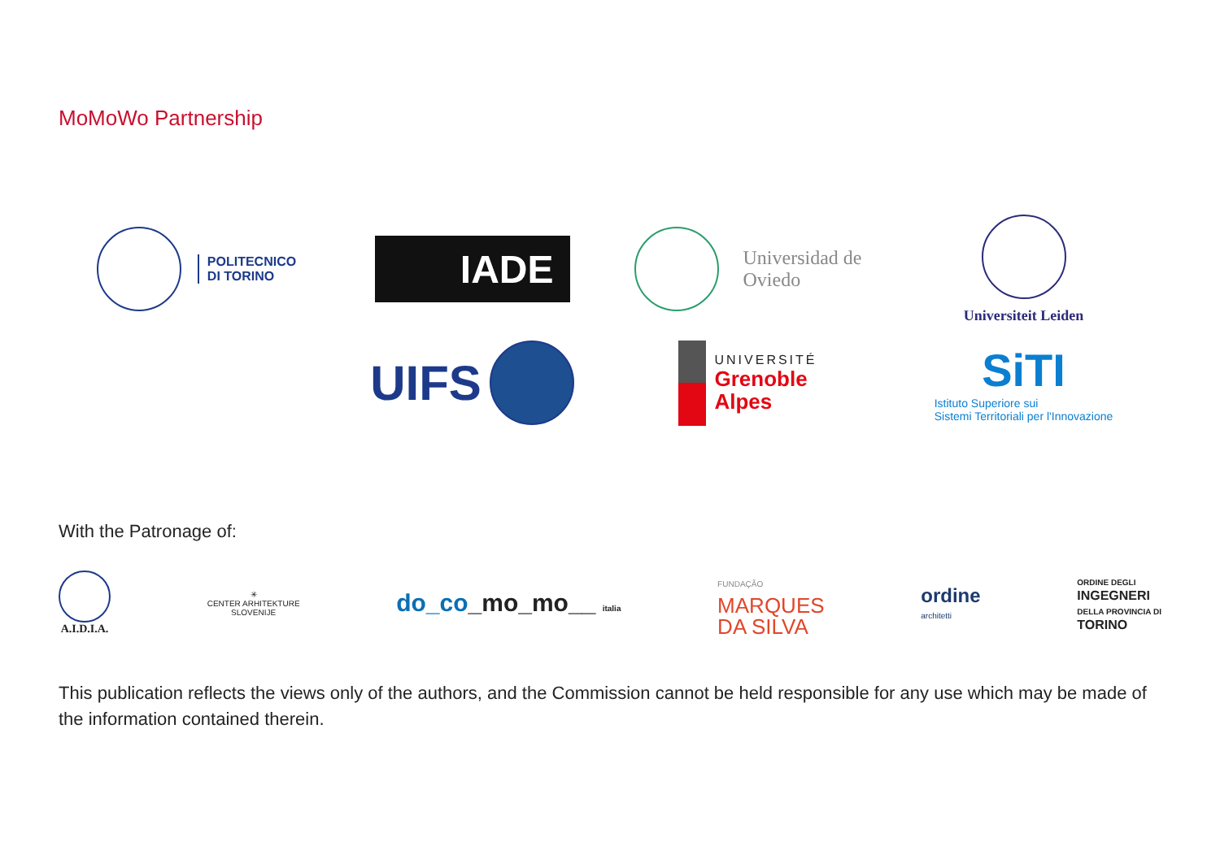MoMoWo Partnership
POLITECNICO
DI TORINO
IADE
Universidad de
Oviedo
Universiteit Leiden
UIFS
UNIVERSITÉ
Grenoble
Alpes
SiTI
Istituto Superiore sui
Sistemi Territoriali per l'Innovazione
With the Patronage of:
A.I.D.I.A.
✳
CENTER ARHITEKTURE
SLOVENIJE
do_co_mo_mo__ italia
FUNDAÇÃO
MARQUES
DA SILVA
ordine
architetti
ORDINE DEGLI
INGEGNERI
DELLA PROVINCIA DI
TORINO
This publication reflects the views only of the authors, and the Commission cannot be held responsible for any use which may be made of the information contained therein.